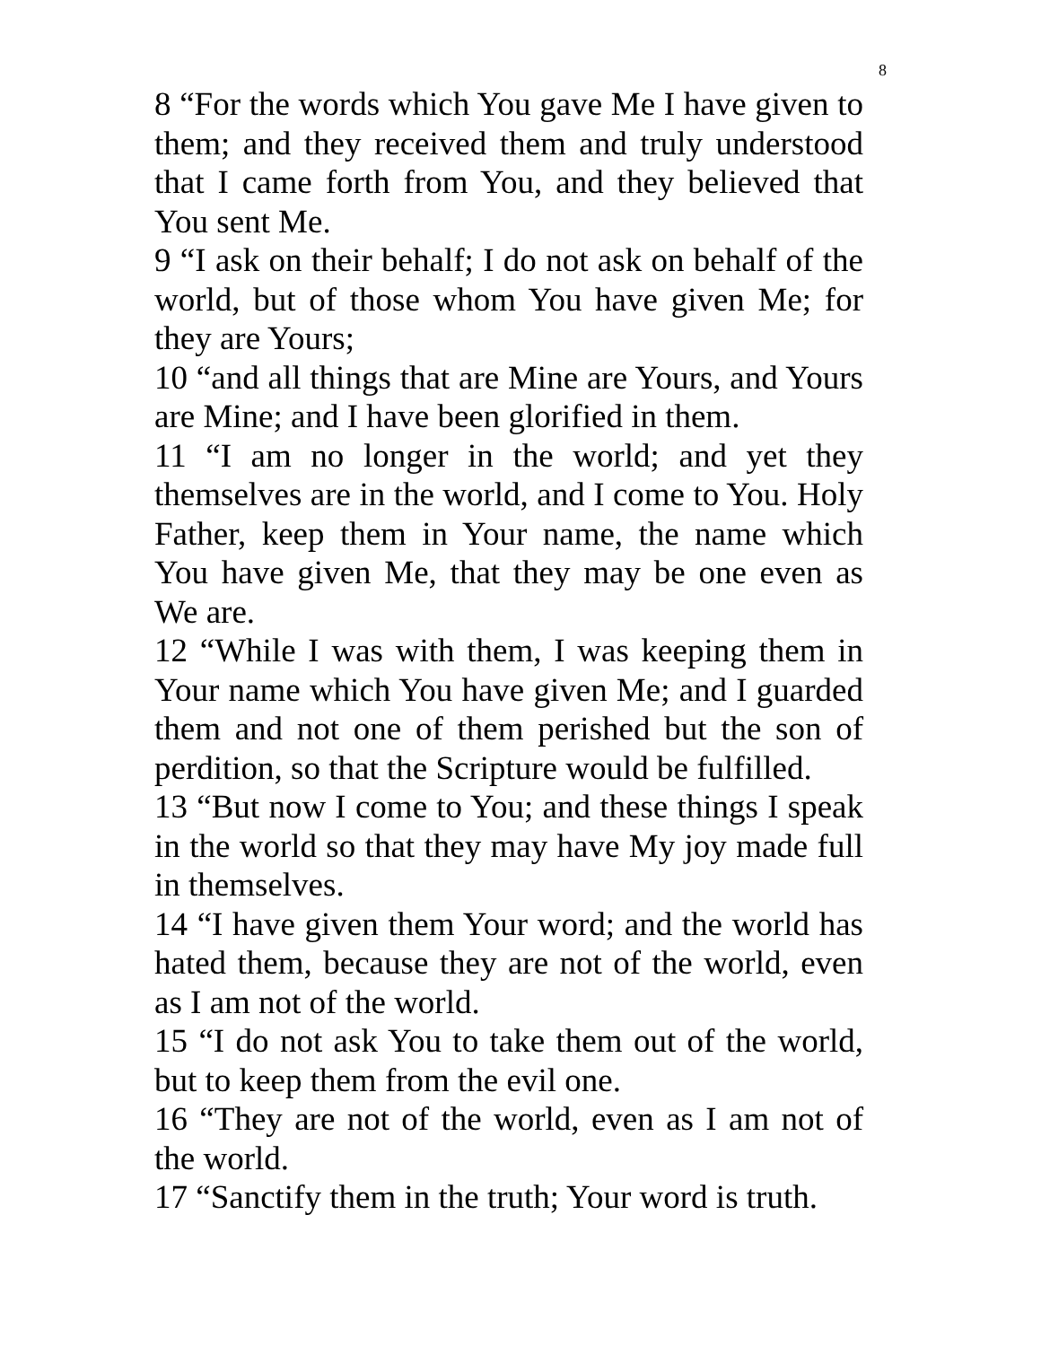8
8 “For the words which You gave Me I have given to them; and they received them and truly understood that I came forth from You, and they believed that You sent Me.
9 “I ask on their behalf; I do not ask on behalf of the world, but of those whom You have given Me; for they are Yours;
10 “and all things that are Mine are Yours, and Yours are Mine; and I have been glorified in them.
11 “I am no longer in the world; and yet they themselves are in the world, and I come to You. Holy Father, keep them in Your name, the name which You have given Me, that they may be one even as We are.
12 “While I was with them, I was keeping them in Your name which You have given Me; and I guarded them and not one of them perished but the son of perdition, so that the Scripture would be fulfilled.
13 “But now I come to You; and these things I speak in the world so that they may have My joy made full in themselves.
14 “I have given them Your word; and the world has hated them, because they are not of the world, even as I am not of the world.
15 “I do not ask You to take them out of the world, but to keep them from the evil one.
16 “They are not of the world, even as I am not of the world.
17 “Sanctify them in the truth; Your word is truth.